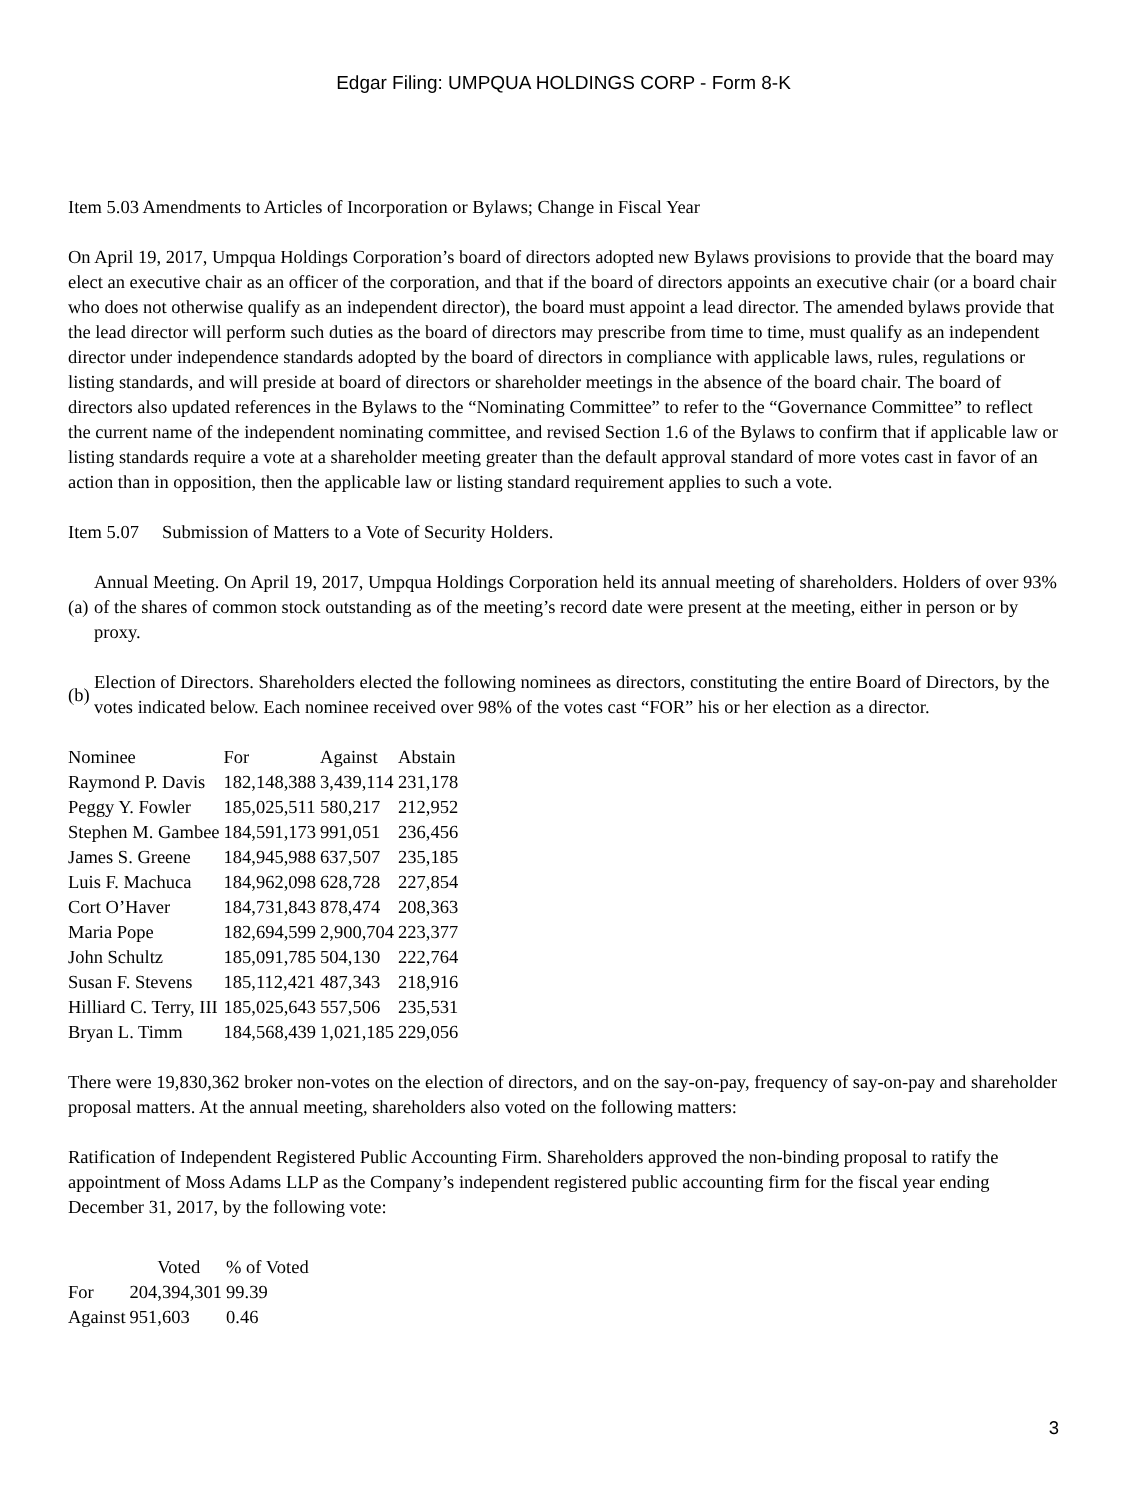Edgar Filing: UMPQUA HOLDINGS CORP - Form 8-K
Item 5.03 Amendments to Articles of Incorporation or Bylaws; Change in Fiscal Year
On April 19, 2017, Umpqua Holdings Corporation’s board of directors adopted new Bylaws provisions to provide that the board may elect an executive chair as an officer of the corporation, and that if the board of directors appoints an executive chair (or a board chair who does not otherwise qualify as an independent director), the board must appoint a lead director. The amended bylaws provide that the lead director will perform such duties as the board of directors may prescribe from time to time, must qualify as an independent director under independence standards adopted by the board of directors in compliance with applicable laws, rules, regulations or listing standards, and will preside at board of directors or shareholder meetings in the absence of the board chair. The board of directors also updated references in the Bylaws to the “Nominating Committee” to refer to the “Governance Committee” to reflect the current name of the independent nominating committee, and revised Section 1.6 of the Bylaws to confirm that if applicable law or listing standards require a vote at a shareholder meeting greater than the default approval standard of more votes cast in favor of an action than in opposition, then the applicable law or listing standard requirement applies to such a vote.
Item 5.07 Submission of Matters to a Vote of Security Holders.
(a) Annual Meeting. On April 19, 2017, Umpqua Holdings Corporation held its annual meeting of shareholders. Holders of over 93% of the shares of common stock outstanding as of the meeting’s record date were present at the meeting, either in person or by proxy.
(b) Election of Directors. Shareholders elected the following nominees as directors, constituting the entire Board of Directors, by the votes indicated below. Each nominee received over 98% of the votes cast “FOR” his or her election as a director.
| Nominee | For | Against | Abstain |
| --- | --- | --- | --- |
| Raymond P. Davis | 182,148,388 | 3,439,114 | 231,178 |
| Peggy Y. Fowler | 185,025,511 | 580,217 | 212,952 |
| Stephen M. Gambee | 184,591,173 | 991,051 | 236,456 |
| James S. Greene | 184,945,988 | 637,507 | 235,185 |
| Luis F. Machuca | 184,962,098 | 628,728 | 227,854 |
| Cort O’Haver | 184,731,843 | 878,474 | 208,363 |
| Maria Pope | 182,694,599 | 2,900,704 | 223,377 |
| John Schultz | 185,091,785 | 504,130 | 222,764 |
| Susan F. Stevens | 185,112,421 | 487,343 | 218,916 |
| Hilliard C. Terry, III | 185,025,643 | 557,506 | 235,531 |
| Bryan L. Timm | 184,568,439 | 1,021,185 | 229,056 |
There were 19,830,362 broker non-votes on the election of directors, and on the say-on-pay, frequency of say-on-pay and shareholder proposal matters. At the annual meeting, shareholders also voted on the following matters:
Ratification of Independent Registered Public Accounting Firm. Shareholders approved the non-binding proposal to ratify the appointment of Moss Adams LLP as the Company’s independent registered public accounting firm for the fiscal year ending December 31, 2017, by the following vote:
| | Voted | % of Voted |
| --- | --- | --- |
| For | 204,394,301 | 99.39 |
| Against | 951,603 | 0.46 |
3